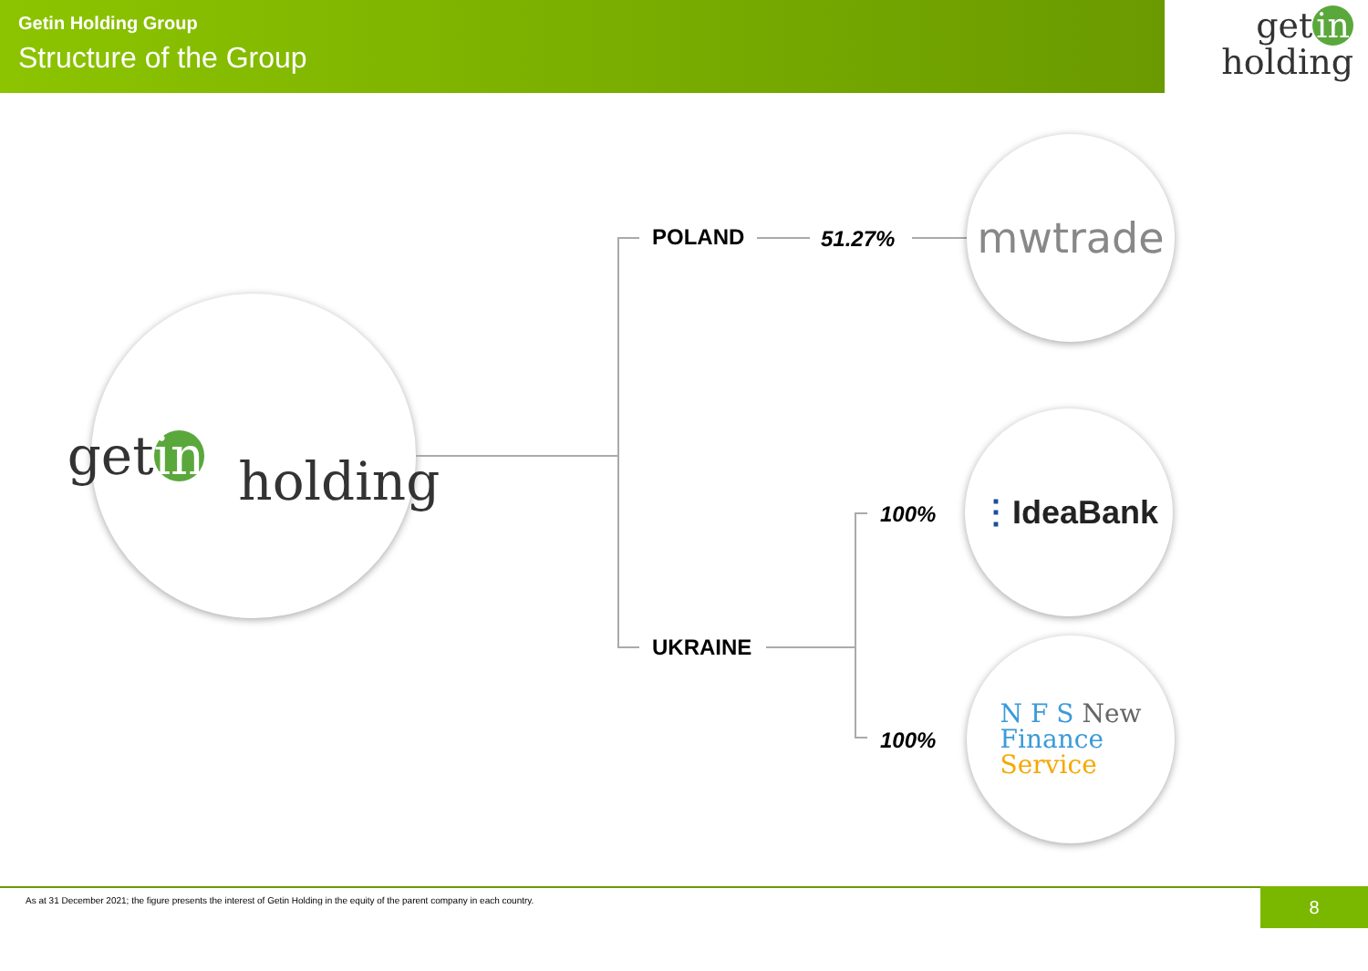Getin Holding Group
Structure of the Group
get in
holding
get in
holding
POLAND 51.27%
mwtrade
UKRAINE
100%
100%
⋮ IdeaBank
N F S New
Finance
Service
As at 31 December 2021; the figure presents the interest of Getin Holding in the equity of the parent company in each country. 8